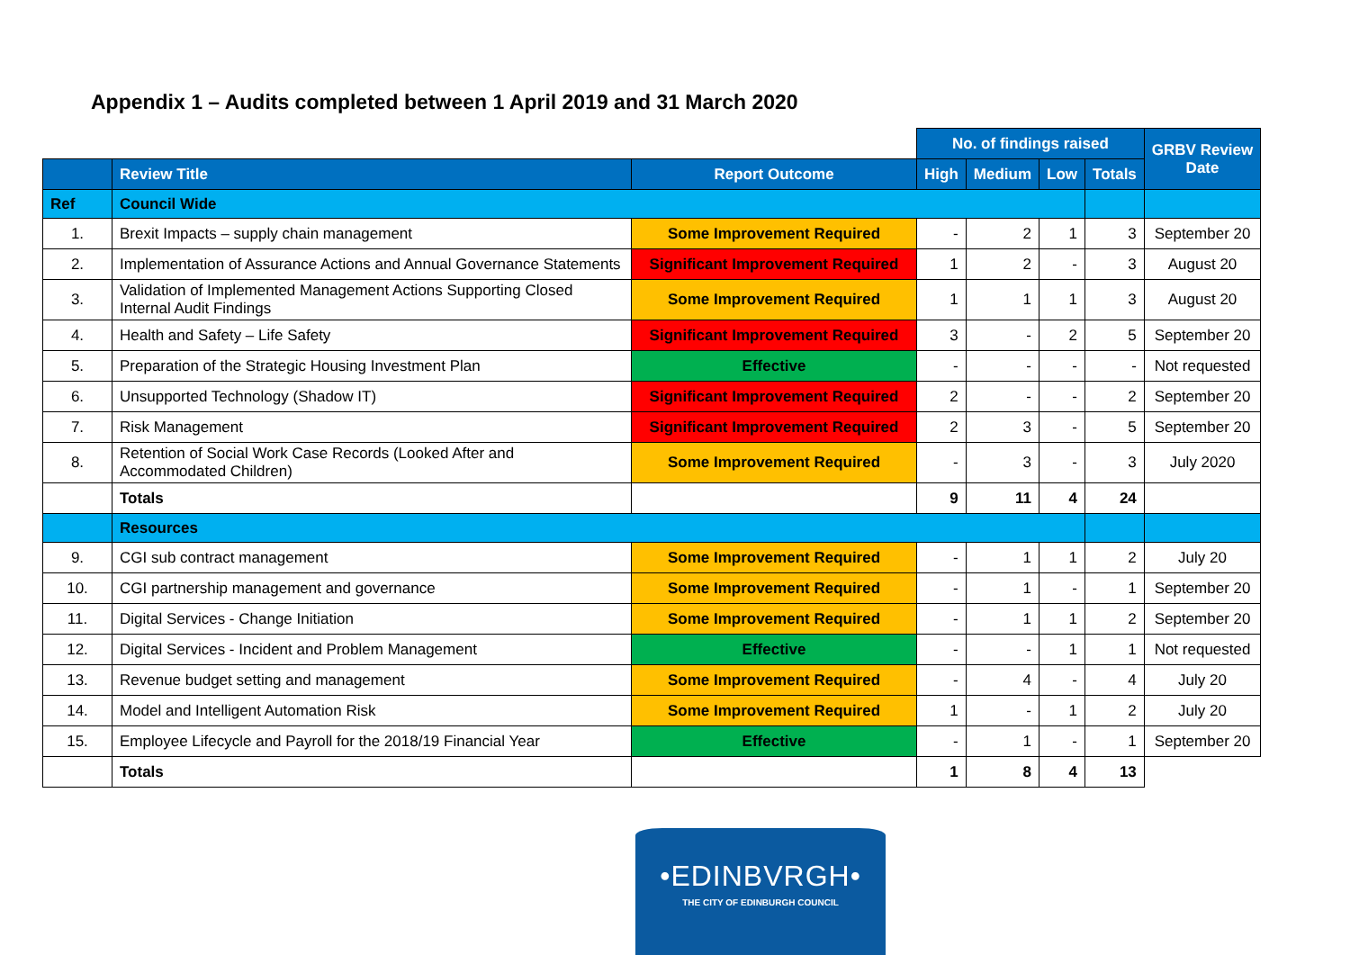Appendix 1 – Audits completed between 1 April 2019 and 31 March 2020
| | | | No. of findings raised | | | | GRBV Review Date |
| | Review Title | Report Outcome | High | Medium | Low | Totals | |
| Ref | Council Wide | | | | | | |
| 1. | Brexit Impacts – supply chain management | Some Improvement Required | - | 2 | 1 | 3 | September 20 |
| 2. | Implementation of Assurance Actions and Annual Governance Statements | Significant Improvement Required | 1 | 2 | - | 3 | August 20 |
| 3. | Validation of Implemented Management Actions Supporting Closed Internal Audit Findings | Some Improvement Required | 1 | 1 | 1 | 3 | August 20 |
| 4. | Health and Safety – Life Safety | Significant Improvement Required | 3 | - | 2 | 5 | September 20 |
| 5. | Preparation of the Strategic Housing Investment Plan | Effective | - | - | - | - | Not requested |
| 6. | Unsupported Technology (Shadow IT) | Significant Improvement Required | 2 | - | - | 2 | September 20 |
| 7. | Risk Management | Significant Improvement Required | 2 | 3 | - | 5 | September 20 |
| 8. | Retention of Social Work Case Records (Looked After and Accommodated Children) | Some Improvement Required | - | 3 | - | 3 | July 2020 |
| | Totals | | 9 | 11 | 4 | 24 | |
| | Resources | | | | | | |
| 9. | CGI sub contract management | Some Improvement Required | - | 1 | 1 | 2 | July 20 |
| 10. | CGI partnership management and governance | Some Improvement Required | - | 1 | - | 1 | September 20 |
| 11. | Digital Services - Change Initiation | Some Improvement Required | - | 1 | 1 | 2 | September 20 |
| 12. | Digital Services - Incident and Problem Management | Effective | - | - | 1 | 1 | Not requested |
| 13. | Revenue budget setting and management | Some Improvement Required | - | 4 | - | 4 | July 20 |
| 14. | Model and Intelligent Automation Risk | Some Improvement Required | 1 | - | 1 | 2 | July 20 |
| 15. | Employee Lifecycle and Payroll for the 2018/19 Financial Year | Effective | - | 1 | - | 1 | September 20 |
| | Totals | | 1 | 8 | 4 | 13 | |
•EDINBVRGH•
THE CITY OF EDINBURGH COUNCIL